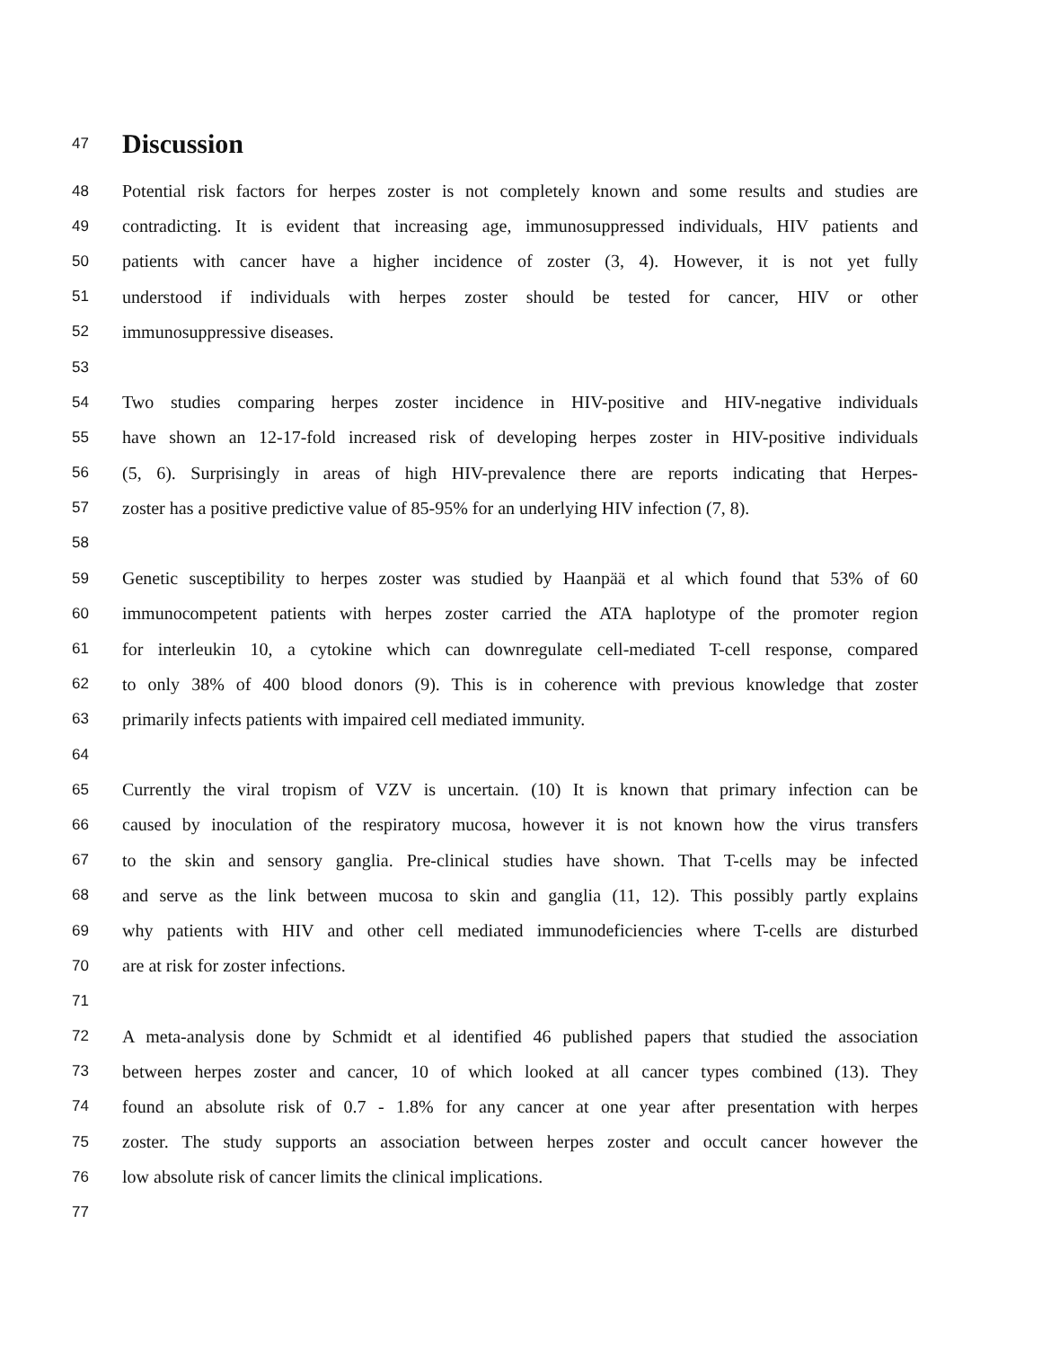47
Discussion
48 Potential risk factors for herpes zoster is not completely known and some results and studies are
49 contradicting. It is evident that increasing age, immunosuppressed individuals, HIV patients and
50 patients with cancer have a higher incidence of zoster (3, 4). However, it is not yet fully
51 understood if individuals with herpes zoster should be tested for cancer, HIV or other
52 immunosuppressive diseases.
53
54 Two studies comparing herpes zoster incidence in HIV-positive and HIV-negative individuals
55 have shown an 12-17-fold increased risk of developing herpes zoster in HIV-positive individuals
56 (5, 6). Surprisingly in areas of high HIV-prevalence there are reports indicating that Herpes-
57 zoster has a positive predictive value of 85-95% for an underlying HIV infection (7, 8).
58
59 Genetic susceptibility to herpes zoster was studied by Haanpää et al which found that 53% of 60
60 immunocompetent patients with herpes zoster carried the ATA haplotype of the promoter region
61 for interleukin 10, a cytokine which can downregulate cell-mediated T-cell response, compared
62 to only 38% of 400 blood donors (9). This is in coherence with previous knowledge that zoster
63 primarily infects patients with impaired cell mediated immunity.
64
65 Currently the viral tropism of VZV is uncertain. (10) It is known that primary infection can be
66 caused by inoculation of the respiratory mucosa, however it is not known how the virus transfers
67 to the skin and sensory ganglia. Pre-clinical studies have shown. That T-cells may be infected
68 and serve as the link between mucosa to skin and ganglia (11, 12). This possibly partly explains
69 why patients with HIV and other cell mediated immunodeficiencies where T-cells are disturbed
70 are at risk for zoster infections.
71
72 A meta-analysis done by Schmidt et al identified 46 published papers that studied the association
73 between herpes zoster and cancer, 10 of which looked at all cancer types combined (13). They
74 found an absolute risk of 0.7 - 1.8% for any cancer at one year after presentation with herpes
75 zoster. The study supports an association between herpes zoster and occult cancer however the
76 low absolute risk of cancer limits the clinical implications.
77